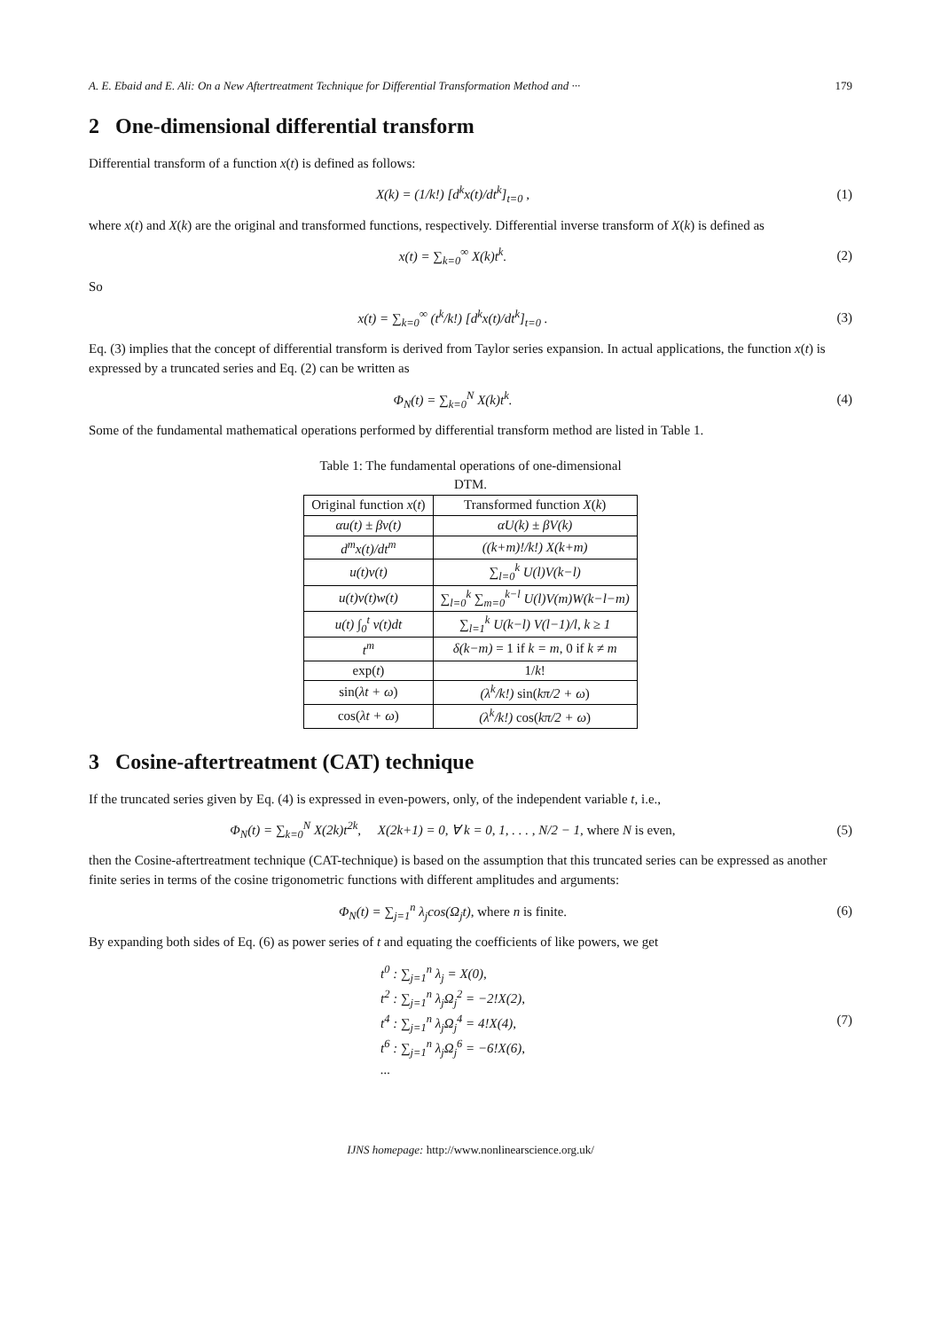A. E. Ebaid and E. Ali: On a New Aftertreatment Technique for Differential Transformation Method and ··· 179
2 One-dimensional differential transform
Differential transform of a function x(t) is defined as follows:
X(k) = (1/k!) [d<sup>k</sup>x(t)/dt<sup>k</sup>]<sub>t=0</sub> ,
(1)
where x(t) and X(k) are the original and transformed functions, respectively. Differential inverse transform of X(k) is defined as
x(t) = ∑<sub>k=0</sub><sup>∞</sup> X(k)t<sup>k</sup>. (2)
So
x(t) = ∑<sub>k=0</sub><sup>∞</sup> (t<sup>k</sup>/k!) [d<sup>k</sup>x(t)/dt<sup>k</sup>]<sub>t=0</sub> .
(3)
Eq. (3) implies that the concept of differential transform is derived from Taylor series expansion. In actual applications, the function x(t) is expressed by a truncated series and Eq. (2) can be written as
Φ<sub>N</sub>(t) = ∑<sub>k=0</sub><sup>N</sup> X(k)t<sup>k</sup>. (4)
Some of the fundamental mathematical operations performed by differential transform method are listed in Table 1.
Table 1: The fundamental operations of one-dimensional DTM.
| Original function x ( t ) | Transformed function X ( k ) |
| --- | --- |
| αu(t) ± βv(t) | αU(k) ± βV(k) |
| d<sup>m</sup>x(t)/dt<sup>m</sup> | ((k+m)!/k!) X(k+m) |
| u(t)v(t) | ∑<sub>l=0</sub><sup>k</sup> U(l)V(k−l) |
| u(t)v(t)w(t) | ∑<sub>l=0</sub><sup>k</sup> ∑<sub>m=0</sub><sup>k−l</sup> U(l)V(m)W(k−l−m) |
| u(t) ∫<sub>0</sub><sup>t</sup> v(t)dt | ∑<sub>l=1</sub><sup>k</sup> U(k−l) V(l−1)/l, k ≥ 1 |
| t<sup>m</sup> | δ(k−m) = 1 if k = m , 0 if k ≠ m |
| exp( t ) | 1/ k ! |
| sin( λt + ω ) | (λ<sup>k</sup>/k!) sin( kπ/2 + ω ) |
| cos( λt + ω ) | (λ<sup>k</sup>/k!) cos( kπ/2 + ω ) |
3 Cosine-aftertreatment (CAT) technique
If the truncated series given by Eq. (4) is expressed in even-powers, only, of the independent variable t, i.e.,
Φ<sub>N</sub>(t) = ∑<sub>k=0</sub><sup>N</sup> X(2k)t<sup>2k</sup>, X(2k+1) = 0, ∀ k = 0, 1, . . . , N/2 − 1, where N is even,
(5)
then the Cosine-aftertreatment technique (CAT-technique) is based on the assumption that this truncated series can be expressed as another finite series in terms of the cosine trigonometric functions with different amplitudes and arguments:
Φ<sub>N</sub>(t) = ∑<sub>j=1</sub><sup>n</sup> λ<sub>j</sub>cos(Ω<sub>j</sub>t), where n is finite.
(6)
By expanding both sides of Eq. (6) as power series of t and equating the coefficients of like powers, we get
t<sup>0</sup> : ∑<sub>j=1</sub><sup>n</sup> λ<sub>j</sub> = X(0),
t<sup>2</sup> : ∑<sub>j=1</sub><sup>n</sup> λ<sub>j</sub>Ω<sub>j</sub><sup>2</sup> = −2!X(2),
t<sup>4</sup> : ∑<sub>j=1</sub><sup>n</sup> λ<sub>j</sub>Ω<sub>j</sub><sup>4</sup> = 4!X(4),
t<sup>6</sup> : ∑<sub>j=1</sub><sup>n</sup> λ<sub>j</sub>Ω<sub>j</sub><sup>6</sup> = −6!X(6),
...
(7)
IJNS homepage: http://www.nonlinearscience.org.uk/